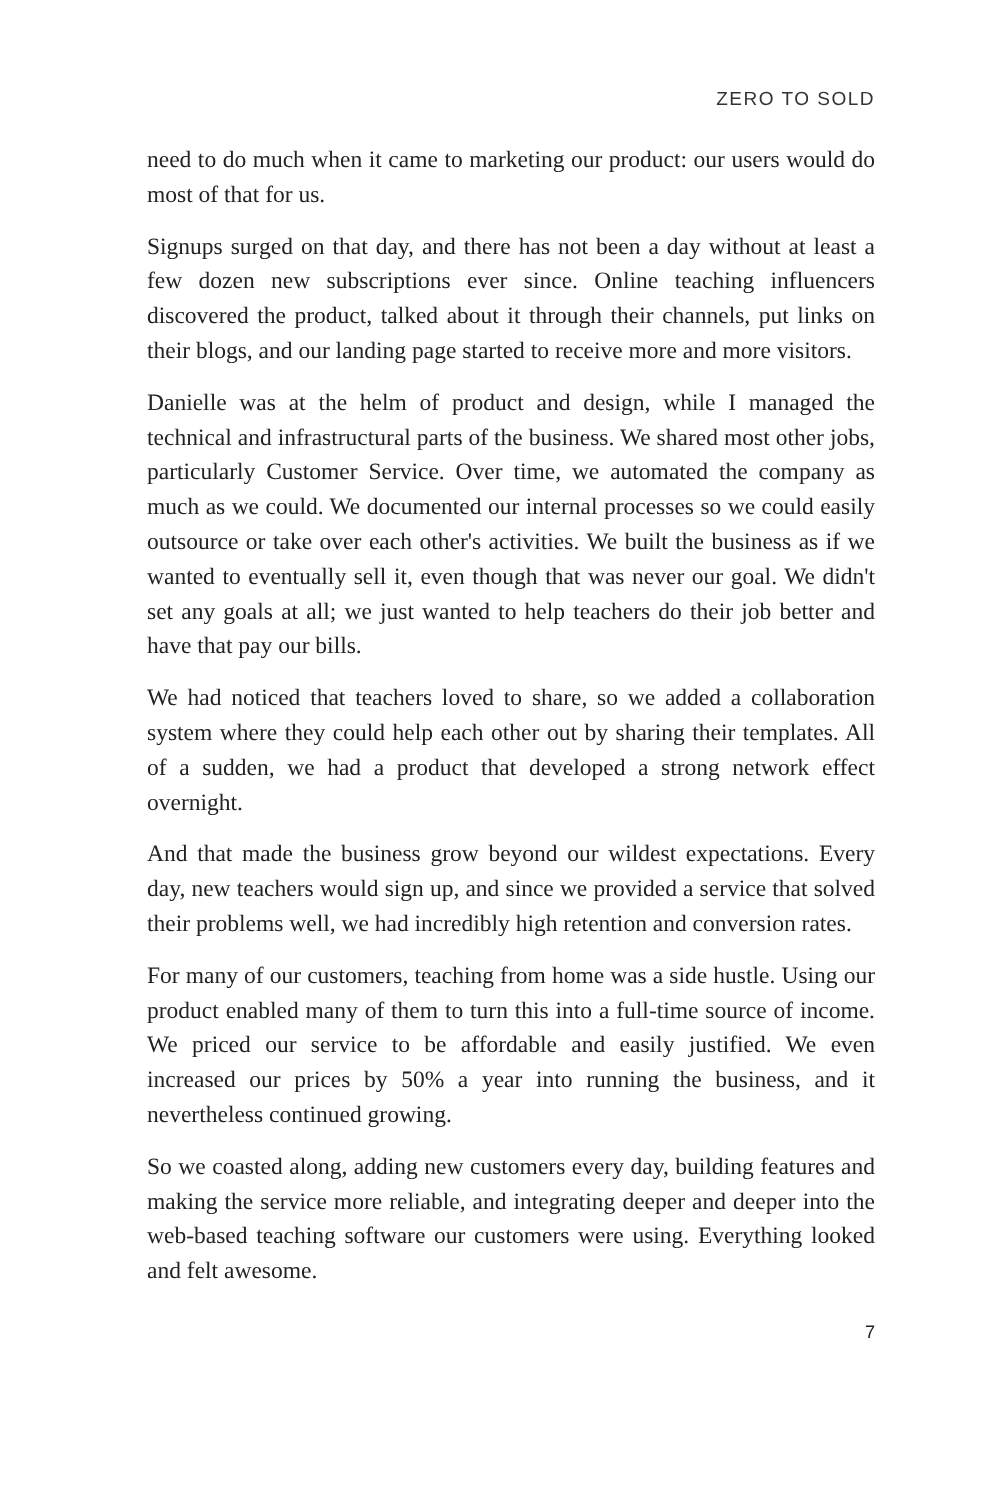ZERO TO SOLD
need to do much when it came to marketing our product: our users would do most of that for us.
Signups surged on that day, and there has not been a day without at least a few dozen new subscriptions ever since. Online teaching influencers discovered the product, talked about it through their channels, put links on their blogs, and our landing page started to receive more and more visitors.
Danielle was at the helm of product and design, while I managed the technical and infrastructural parts of the business. We shared most other jobs, particularly Customer Service. Over time, we automated the company as much as we could. We documented our internal processes so we could easily outsource or take over each other's activities. We built the business as if we wanted to eventually sell it, even though that was never our goal. We didn't set any goals at all; we just wanted to help teachers do their job better and have that pay our bills.
We had noticed that teachers loved to share, so we added a collaboration system where they could help each other out by sharing their templates. All of a sudden, we had a product that developed a strong network effect overnight.
And that made the business grow beyond our wildest expectations. Every day, new teachers would sign up, and since we provided a service that solved their problems well, we had incredibly high retention and conversion rates.
For many of our customers, teaching from home was a side hustle. Using our product enabled many of them to turn this into a full-time source of income. We priced our service to be affordable and easily justified. We even increased our prices by 50% a year into running the business, and it nevertheless continued growing.
So we coasted along, adding new customers every day, building features and making the service more reliable, and integrating deeper and deeper into the web-based teaching software our customers were using. Everything looked and felt awesome.
7